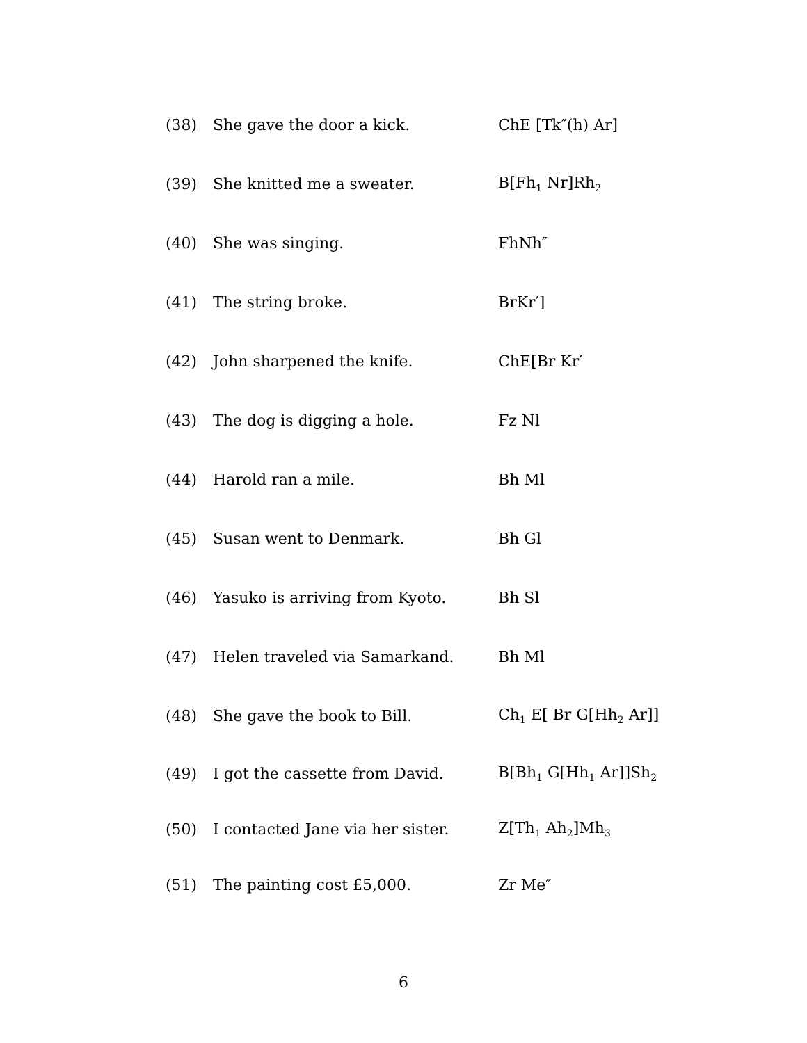(38) She gave the door a kick. ChE [Tk″(h) Ar]
(39) She knitted me a sweater. B[Fh<sub>1</sub> Nr]Rh<sub>2</sub>
(40) She was singing. FhNh″
(41) The string broke. BrKr′]
(42) John sharpened the knife. ChE[Br Kr′
(43) The dog is digging a hole. Fz Nl
(44) Harold ran a mile. Bh Ml
(45) Susan went to Denmark. Bh Gl
(46) Yasuko is arriving from Kyoto. Bh Sl
(47) Helen traveled via Samarkand. Bh Ml
(48) She gave the book to Bill. Ch<sub>1</sub> E[ Br G[Hh<sub>2</sub> Ar]]
(49) I got the cassette from David. B[Bh<sub>1</sub> G[Hh<sub>1</sub> Ar]]Sh<sub>2</sub>
(50) I contacted Jane via her sister. Z[Th<sub>1</sub> Ah<sub>2</sub>]Mh<sub>3</sub>
(51) The painting cost £5,000. Zr Me″
6